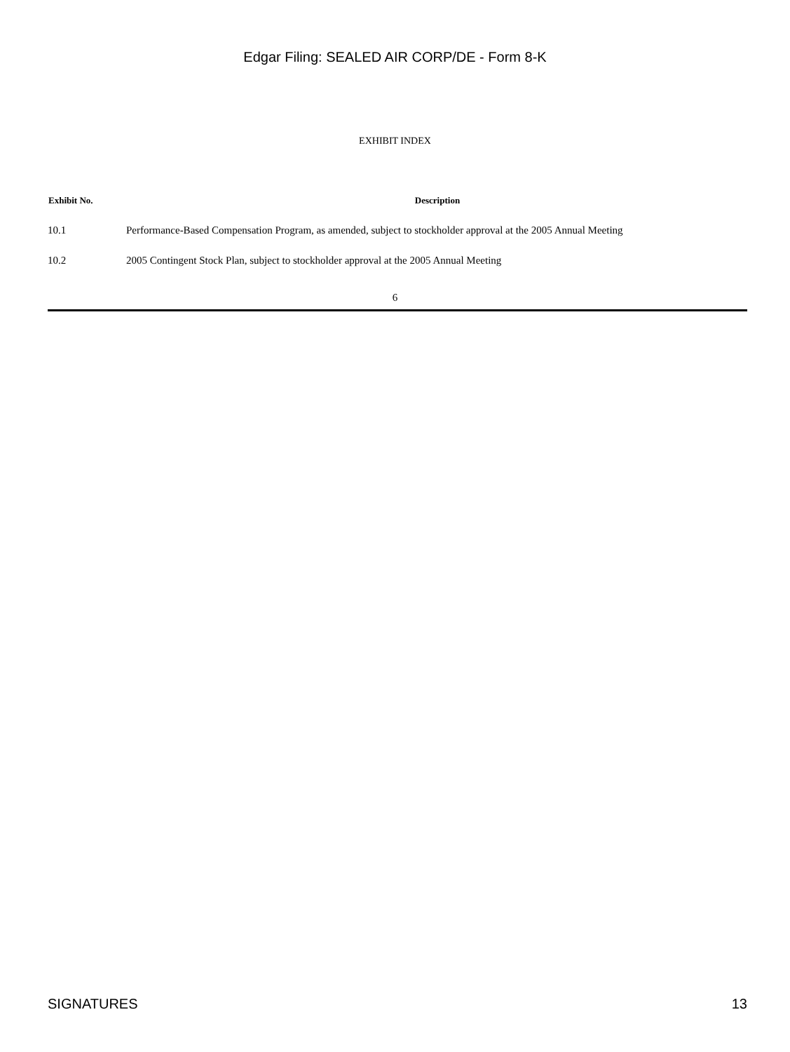Edgar Filing: SEALED AIR CORP/DE - Form 8-K
EXHIBIT INDEX
| Exhibit No. | Description |
| --- | --- |
| 10.1 | Performance-Based Compensation Program, as amended, subject to stockholder approval at the 2005 Annual Meeting |
| 10.2 | 2005 Contingent Stock Plan, subject to stockholder approval at the 2005 Annual Meeting |
6
SIGNATURES 13